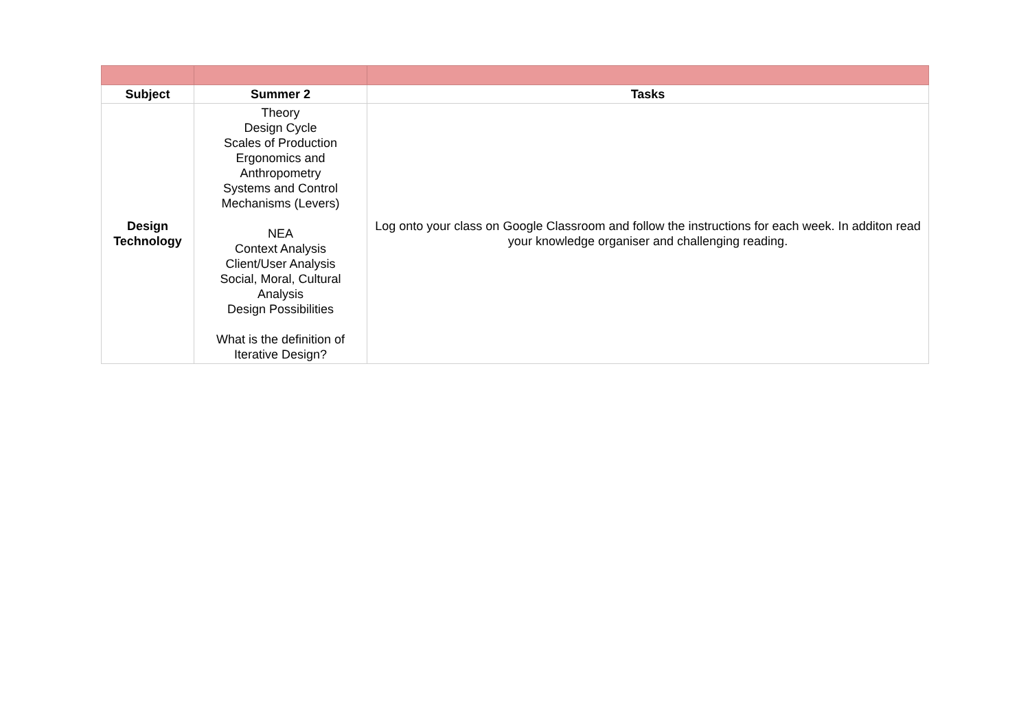| Subject | Summer 2 | Tasks |
| --- | --- | --- |
| Design Technology | Theory Design Cycle Scales of Production Ergonomics and Anthropometry Systems and Control Mechanisms (Levers) NEA Context Analysis Client/User Analysis Social, Moral, Cultural Analysis Design Possibilities What is the definition of Iterative Design? | Log onto your class on Google Classroom and follow the instructions for each week. In additon read your knowledge organiser and challenging reading. |